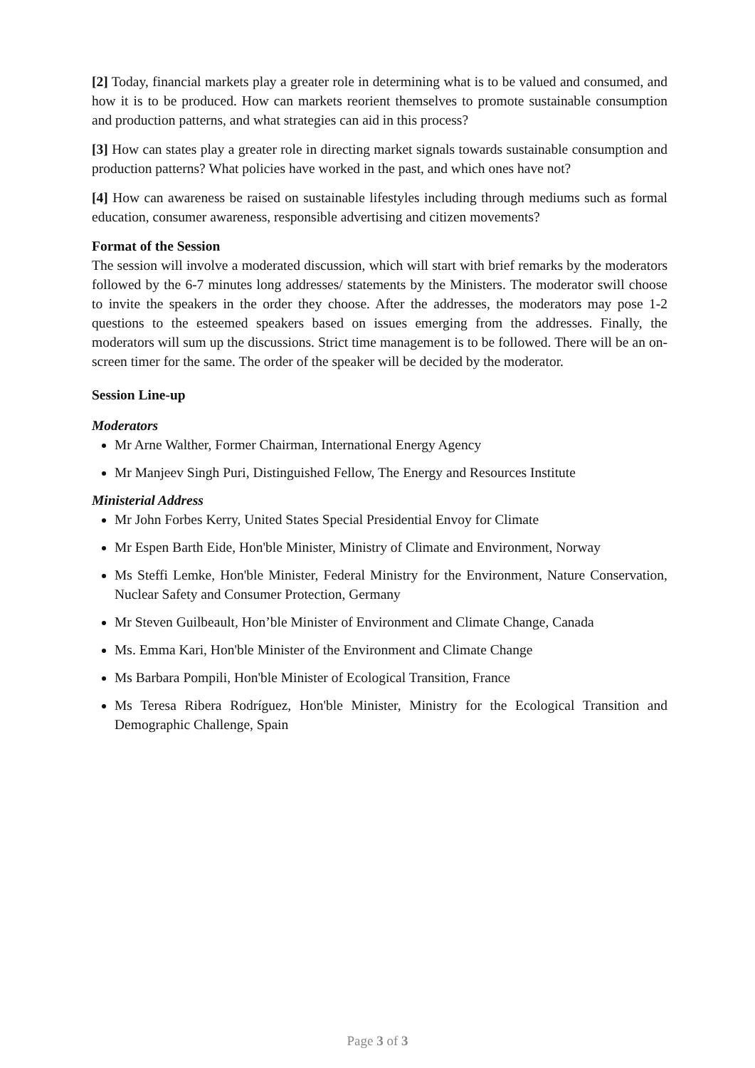[2] Today, financial markets play a greater role in determining what is to be valued and consumed, and how it is to be produced. How can markets reorient themselves to promote sustainable consumption and production patterns, and what strategies can aid in this process?
[3] How can states play a greater role in directing market signals towards sustainable consumption and production patterns? What policies have worked in the past, and which ones have not?
[4] How can awareness be raised on sustainable lifestyles including through mediums such as formal education, consumer awareness, responsible advertising and citizen movements?
Format of the Session
The session will involve a moderated discussion, which will start with brief remarks by the moderators followed by the 6-7 minutes long addresses/ statements by the Ministers. The moderator swill choose to invite the speakers in the order they choose. After the addresses, the moderators may pose 1-2 questions to the esteemed speakers based on issues emerging from the addresses. Finally, the moderators will sum up the discussions. Strict time management is to be followed. There will be an on-screen timer for the same. The order of the speaker will be decided by the moderator.
Session Line-up
Moderators
Mr Arne Walther, Former Chairman, International Energy Agency
Mr Manjeev Singh Puri, Distinguished Fellow, The Energy and Resources Institute
Ministerial Address
Mr John Forbes Kerry, United States Special Presidential Envoy for Climate
Mr Espen Barth Eide, Hon'ble Minister, Ministry of Climate and Environment, Norway
Ms Steffi Lemke, Hon'ble Minister, Federal Ministry for the Environment, Nature Conservation, Nuclear Safety and Consumer Protection, Germany
Mr Steven Guilbeault, Hon’ble Minister of Environment and Climate Change, Canada
Ms. Emma Kari, Hon'ble Minister of the Environment and Climate Change
Ms Barbara Pompili, Hon'ble Minister of Ecological Transition, France
Ms Teresa Ribera Rodríguez, Hon'ble Minister, Ministry for the Ecological Transition and Demographic Challenge, Spain
Page 3 of 3